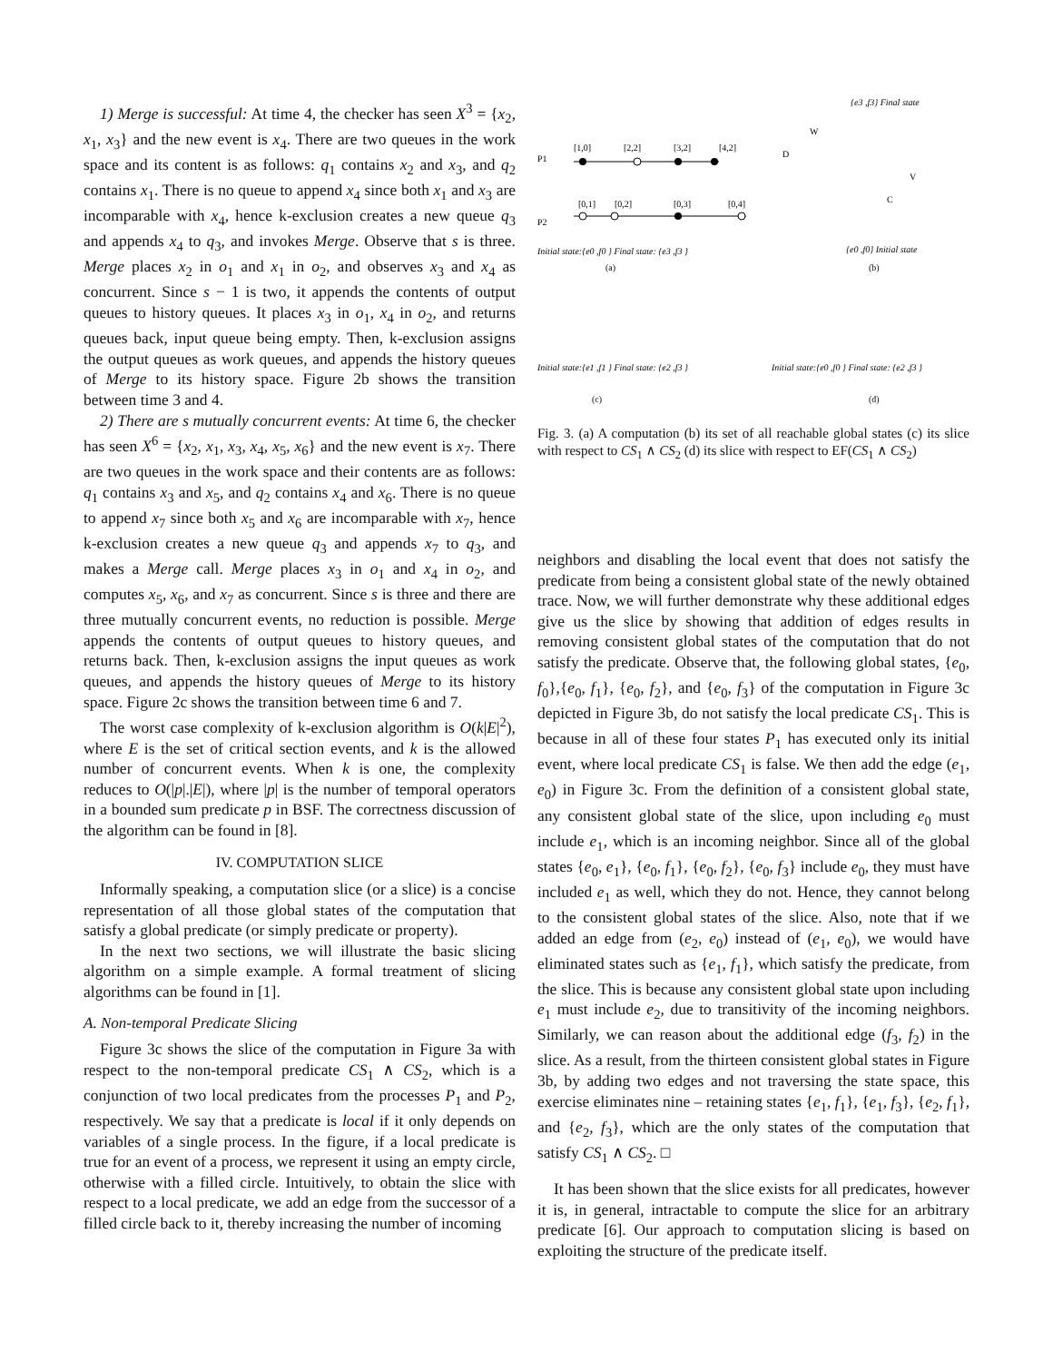1) Merge is successful: At time 4, the checker has seen X<sup>3</sup> = {x<sub>2</sub>, x<sub>1</sub>, x<sub>3</sub>} and the new event is x<sub>4</sub>. There are two queues in the work space and its content is as follows: q<sub>1</sub> contains x<sub>2</sub> and x<sub>3</sub>, and q<sub>2</sub> contains x<sub>1</sub>. There is no queue to append x<sub>4</sub> since both x<sub>1</sub> and x<sub>3</sub> are incomparable with x<sub>4</sub>, hence k-exclusion creates a new queue q<sub>3</sub> and appends x<sub>4</sub> to q<sub>3</sub>, and invokes Merge. Observe that s is three. Merge places x<sub>2</sub> in o<sub>1</sub> and x<sub>1</sub> in o<sub>2</sub>, and observes x<sub>3</sub> and x<sub>4</sub> as concurrent. Since s − 1 is two, it appends the contents of output queues to history queues. It places x<sub>3</sub> in o<sub>1</sub>, x<sub>4</sub> in o<sub>2</sub>, and returns queues back, input queue being empty. Then, k-exclusion assigns the output queues as work queues, and appends the history queues of Merge to its history space. Figure 2b shows the transition between time 3 and 4.
2) There are s mutually concurrent events: At time 6, the checker has seen X<sup>6</sup> = {x<sub>2</sub>, x<sub>1</sub>, x<sub>3</sub>, x<sub>4</sub>, x<sub>5</sub>, x<sub>6</sub>} and the new event is x<sub>7</sub>. There are two queues in the work space and their contents are as follows: q<sub>1</sub> contains x<sub>3</sub> and x<sub>5</sub>, and q<sub>2</sub> contains x<sub>4</sub> and x<sub>6</sub>. There is no queue to append x<sub>7</sub> since both x<sub>5</sub> and x<sub>6</sub> are incomparable with x<sub>7</sub>, hence k-exclusion creates a new queue q<sub>3</sub> and appends x<sub>7</sub> to q<sub>3</sub>, and makes a Merge call. Merge places x<sub>3</sub> in o<sub>1</sub> and x<sub>4</sub> in o<sub>2</sub>, and computes x<sub>5</sub>, x<sub>6</sub>, and x<sub>7</sub> as concurrent. Since s is three and there are three mutually concurrent events, no reduction is possible. Merge appends the contents of output queues to history queues, and returns back. Then, k-exclusion assigns the input queues as work queues, and appends the history queues of Merge to its history space. Figure 2c shows the transition between time 6 and 7.
The worst case complexity of k-exclusion algorithm is O(k|E|<sup>2</sup>), where E is the set of critical section events, and k is the allowed number of concurrent events. When k is one, the complexity reduces to O(|p|.|E|), where |p| is the number of temporal operators in a bounded sum predicate p in BSF. The correctness discussion of the algorithm can be found in [8].
IV. COMPUTATION SLICE
Informally speaking, a computation slice (or a slice) is a concise representation of all those global states of the computation that satisfy a global predicate (or simply predicate or property).
In the next two sections, we will illustrate the basic slicing algorithm on a simple example. A formal treatment of slicing algorithms can be found in [1].
A. Non-temporal Predicate Slicing
Figure 3c shows the slice of the computation in Figure 3a with respect to the non-temporal predicate CS<sub>1</sub> ∧ CS<sub>2</sub>, which is a conjunction of two local predicates from the processes P<sub>1</sub> and P<sub>2</sub>, respectively. We say that a predicate is local if it only depends on variables of a single process. In the figure, if a local predicate is true for an event of a process, we represent it using an empty circle, otherwise with a filled circle. Intuitively, to obtain the slice with respect to a local predicate, we add an edge from the successor of a filled circle back to it, thereby increasing the number of incoming
P1
P2
[1,0]
[2,2]
[3,2]
[4,2]
[0,1]
[0,2]
[0,3]
[0,4]
Initial state:{e0 ,f0 } Final state: {e3 ,f3 }
(a)
{e3 ,f3} Final state
W
D
V
C
{e0 ,f0} Initial state
(b)
Initial state:{e1 ,f1 } Final state: {e2 ,f3 }
(c)
Initial state:{e0 ,f0 } Final state: {e2 ,f3 }
(d)
Fig. 3. (a) A computation (b) its set of all reachable global states (c) its slice with respect to CS<sub>1</sub> ∧ CS<sub>2</sub> (d) its slice with respect to EF(CS<sub>1</sub> ∧ CS<sub>2</sub>)
neighbors and disabling the local event that does not satisfy the predicate from being a consistent global state of the newly obtained trace. Now, we will further demonstrate why these additional edges give us the slice by showing that addition of edges results in removing consistent global states of the computation that do not satisfy the predicate. Observe that, the following global states, {e<sub>0</sub>, f<sub>0</sub>},{e<sub>0</sub>, f<sub>1</sub>}, {e<sub>0</sub>, f<sub>2</sub>}, and {e<sub>0</sub>, f<sub>3</sub>} of the computation in Figure 3c depicted in Figure 3b, do not satisfy the local predicate CS<sub>1</sub>. This is because in all of these four states P<sub>1</sub> has executed only its initial event, where local predicate CS<sub>1</sub> is false. We then add the edge (e<sub>1</sub>, e<sub>0</sub>) in Figure 3c. From the definition of a consistent global state, any consistent global state of the slice, upon including e<sub>0</sub> must include e<sub>1</sub>, which is an incoming neighbor. Since all of the global states {e<sub>0</sub>, e<sub>1</sub>}, {e<sub>0</sub>, f<sub>1</sub>}, {e<sub>0</sub>, f<sub>2</sub>}, {e<sub>0</sub>, f<sub>3</sub>} include e<sub>0</sub>, they must have included e<sub>1</sub> as well, which they do not. Hence, they cannot belong to the consistent global states of the slice. Also, note that if we added an edge from (e<sub>2</sub>, e<sub>0</sub>) instead of (e<sub>1</sub>, e<sub>0</sub>), we would have eliminated states such as {e<sub>1</sub>, f<sub>1</sub>}, which satisfy the predicate, from the slice. This is because any consistent global state upon including e<sub>1</sub> must include e<sub>2</sub>, due to transitivity of the incoming neighbors. Similarly, we can reason about the additional edge (f<sub>3</sub>, f<sub>2</sub>) in the slice. As a result, from the thirteen consistent global states in Figure 3b, by adding two edges and not traversing the state space, this exercise eliminates nine – retaining states {e<sub>1</sub>, f<sub>1</sub>}, {e<sub>1</sub>, f<sub>3</sub>}, {e<sub>2</sub>, f<sub>1</sub>}, and {e<sub>2</sub>, f<sub>3</sub>}, which are the only states of the computation that satisfy CS<sub>1</sub> ∧ CS<sub>2</sub>. □
It has been shown that the slice exists for all predicates, however it is, in general, intractable to compute the slice for an arbitrary predicate [6]. Our approach to computation slicing is based on exploiting the structure of the predicate itself.